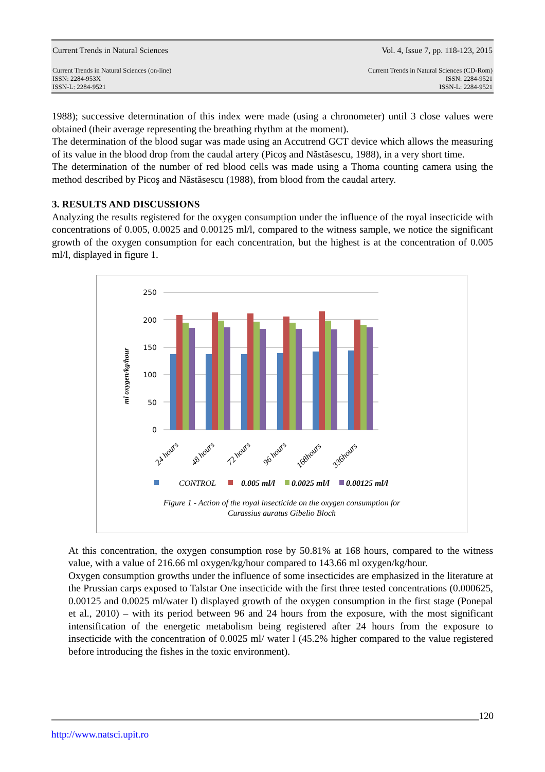Current Trends in Natural Sciences Vol. 4, Issue 7, pp. 118-123, 2015
Current Trends in Natural Sciences (on-line)
ISSN: 2284-953X
ISSN-L: 2284-9521 Current Trends in Natural Sciences (CD-Rom)
ISSN: 2284-9521
ISSN-L: 2284-9521
1988); successive determination of this index were made (using a chronometer) until 3 close values were obtained (their average representing the breathing rhythm at the moment).
The determination of the blood sugar was made using an Accutrend GCT device which allows the measuring of its value in the blood drop from the caudal artery (Picoş and Năstăsescu, 1988), in a very short time.
The determination of the number of red blood cells was made using a Thoma counting camera using the method described by Picoş and Năstăsescu (1988), from blood from the caudal artery.
3. RESULTS AND DISCUSSIONS
Analyzing the results registered for the oxygen consumption under the influence of the royal insecticide with concentrations of 0.005, 0.0025 and 0.00125 ml/l, compared to the witness sample, we notice the significant growth of the oxygen consumption for each concentration, but the highest is at the concentration of 0.005 ml/l, displayed in figure 1.
ml oxygen/kg/hour
250
200
150
100
50
0
24 hours
48 hours
72 hours
96 hours
168hours
336hours
CONTROL
0.005 ml/l
0.0025 ml/l
0.00125 ml/l
Figure 1 - Action of the royal insecticide on the oxygen consumption for
Curassius auratus Gibelio Bloch
At this concentration, the oxygen consumption rose by 50.81% at 168 hours, compared to the witness value, with a value of 216.66 ml oxygen/kg/hour compared to 143.66 ml oxygen/kg/hour.
Oxygen consumption growths under the influence of some insecticides are emphasized in the literature at the Prussian carps exposed to Talstar One insecticide with the first three tested concentrations (0.000625, 0.00125 and 0.0025 ml/water l) displayed growth of the oxygen consumption in the first stage (Ponepal et al., 2010) – with its period between 96 and 24 hours from the exposure, with the most significant intensification of the energetic metabolism being registered after 24 hours from the exposure to insecticide with the concentration of 0.0025 ml/ water l (45.2% higher compared to the value registered before introducing the fishes in the toxic environment).
120
http://www.natsci.upit.ro